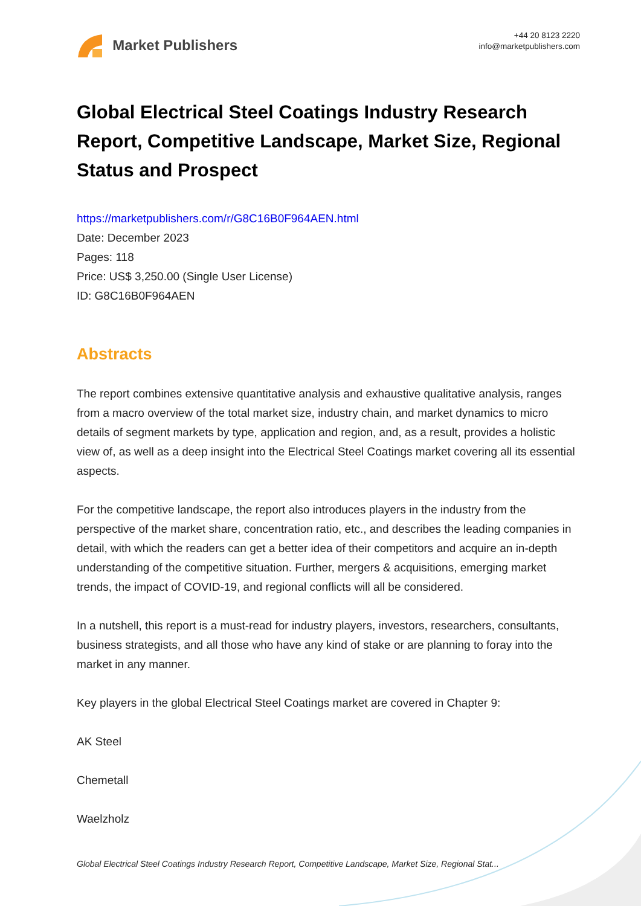Market Publishers
+44 20 8123 2220
info@marketpublishers.com
Global Electrical Steel Coatings Industry Research Report, Competitive Landscape, Market Size, Regional Status and Prospect
https://marketpublishers.com/r/G8C16B0F964AEN.html
Date: December 2023
Pages: 118
Price: US$ 3,250.00 (Single User License)
ID: G8C16B0F964AEN
Abstracts
The report combines extensive quantitative analysis and exhaustive qualitative analysis, ranges from a macro overview of the total market size, industry chain, and market dynamics to micro details of segment markets by type, application and region, and, as a result, provides a holistic view of, as well as a deep insight into the Electrical Steel Coatings market covering all its essential aspects.
For the competitive landscape, the report also introduces players in the industry from the perspective of the market share, concentration ratio, etc., and describes the leading companies in detail, with which the readers can get a better idea of their competitors and acquire an in-depth understanding of the competitive situation. Further, mergers & acquisitions, emerging market trends, the impact of COVID-19, and regional conflicts will all be considered.
In a nutshell, this report is a must-read for industry players, investors, researchers, consultants, business strategists, and all those who have any kind of stake or are planning to foray into the market in any manner.
Key players in the global Electrical Steel Coatings market are covered in Chapter 9:
AK Steel
Chemetall
Waelzholz
Global Electrical Steel Coatings Industry Research Report, Competitive Landscape, Market Size, Regional Stat...